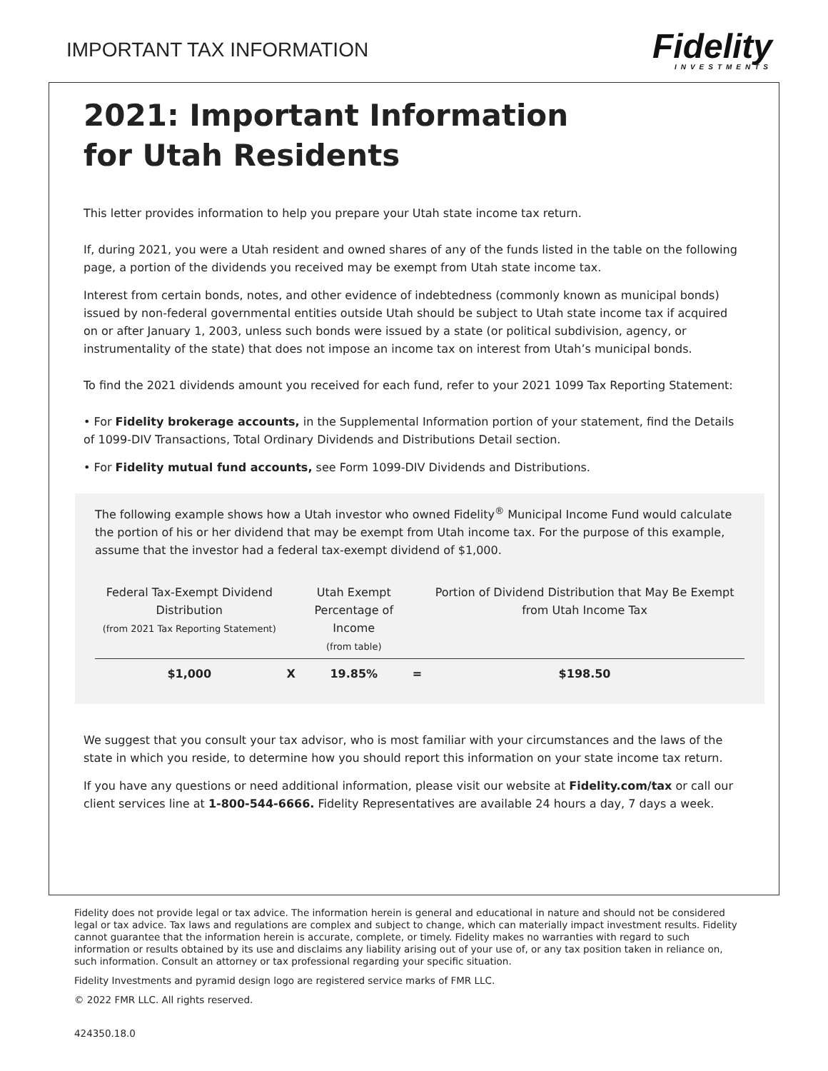IMPORTANT TAX INFORMATION
Fidelity
INVESTMENTS
2021: Important Information
for Utah Residents
This letter provides information to help you prepare your Utah state income tax return.
If, during 2021, you were a Utah resident and owned shares of any of the funds listed in the table on the following page, a portion of the dividends you received may be exempt from Utah state income tax.
Interest from certain bonds, notes, and other evidence of indebtedness (commonly known as municipal bonds) issued by non-federal governmental entities outside Utah should be subject to Utah state income tax if acquired on or after January 1, 2003, unless such bonds were issued by a state (or political subdivision, agency, or instrumentality of the state) that does not impose an income tax on interest from Utah’s municipal bonds.
To find the 2021 dividends amount you received for each fund, refer to your 2021 1099 Tax Reporting Statement:
• For Fidelity brokerage accounts, in the Supplemental Information portion of your statement, find the Details of 1099-DIV Transactions, Total Ordinary Dividends and Distributions Detail section.
• For Fidelity mutual fund accounts, see Form 1099-DIV Dividends and Distributions.
The following example shows how a Utah investor who owned Fidelity<sup>®</sup> Municipal Income Fund would calculate the portion of his or her dividend that may be exempt from Utah income tax. For the purpose of this example, assume that the investor had a federal tax-exempt dividend of $1,000.
| Federal Tax-Exempt Dividend Distribution (from 2021 Tax Reporting Statement) | | Utah Exempt Percentage of Income (from table) | | Portion of Dividend Distribution that May Be Exempt from Utah Income Tax |
| $1,000 | X | 19.85% | = | $198.50 |
We suggest that you consult your tax advisor, who is most familiar with your circumstances and the laws of the state in which you reside, to determine how you should report this information on your state income tax return.
If you have any questions or need additional information, please visit our website at Fidelity.com/tax or call our client services line at 1-800-544-6666. Fidelity Representatives are available 24 hours a day, 7 days a week.
Fidelity does not provide legal or tax advice. The information herein is general and educational in nature and should not be considered legal or tax advice. Tax laws and regulations are complex and subject to change, which can materially impact investment results. Fidelity cannot guarantee that the information herein is accurate, complete, or timely. Fidelity makes no warranties with regard to such information or results obtained by its use and disclaims any liability arising out of your use of, or any tax position taken in reliance on, such information. Consult an attorney or tax professional regarding your specific situation.
Fidelity Investments and pyramid design logo are registered service marks of FMR LLC.
© 2022 FMR LLC. All rights reserved.
424350.18.0